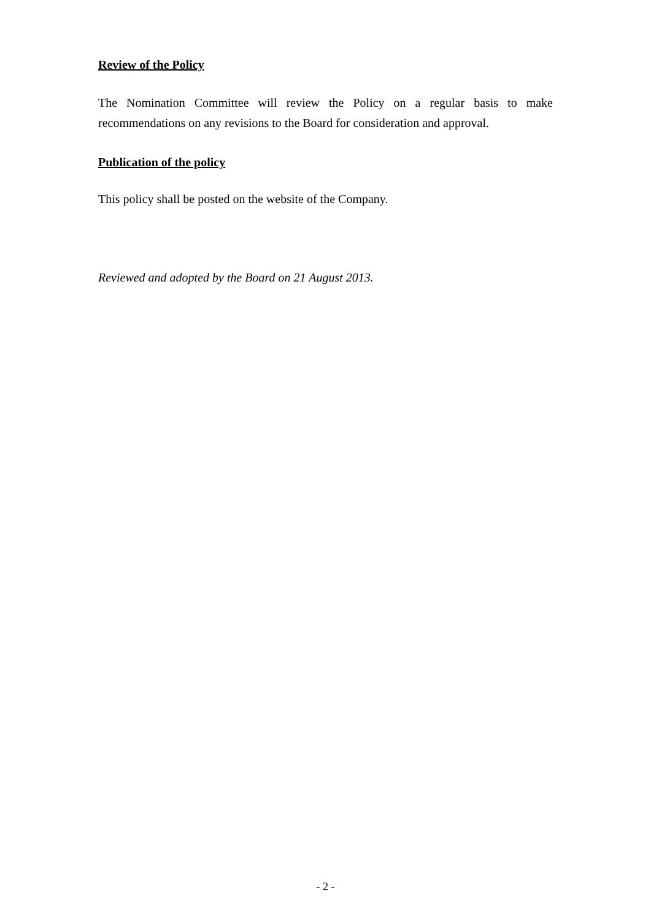Review of the Policy
The Nomination Committee will review the Policy on a regular basis to make recommendations on any revisions to the Board for consideration and approval.
Publication of the policy
This policy shall be posted on the website of the Company.
Reviewed and adopted by the Board on 21 August 2013.
- 2 -